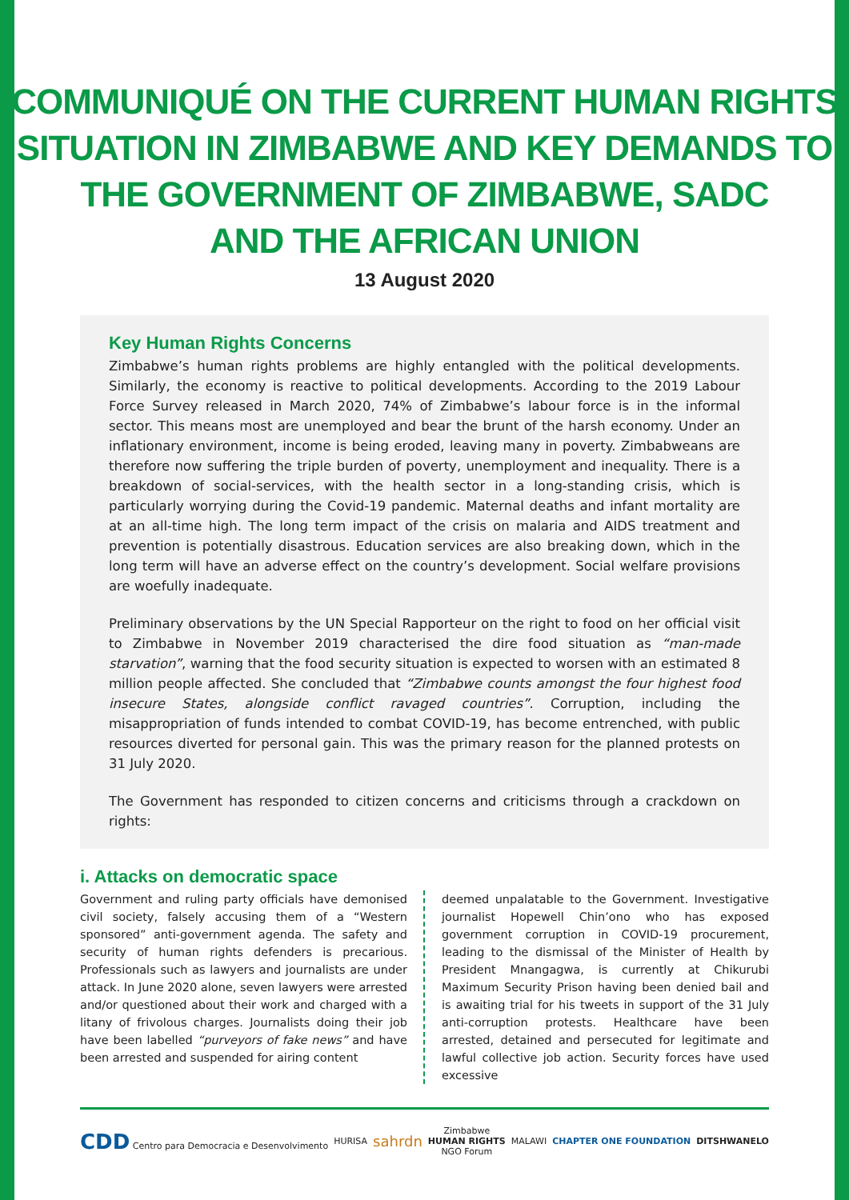COMMUNIQUÉ ON THE CURRENT HUMAN RIGHTS
SITUATION IN ZIMBABWE AND KEY DEMANDS TO
THE GOVERNMENT OF ZIMBABWE, SADC
AND THE AFRICAN UNION
13 August 2020
Key Human Rights Concerns
Zimbabwe’s human rights problems are highly entangled with the political developments. Similarly, the economy is reactive to political developments. According to the 2019 Labour Force Survey released in March 2020, 74% of Zimbabwe’s labour force is in the informal sector. This means most are unemployed and bear the brunt of the harsh economy. Under an inflationary environment, income is being eroded, leaving many in poverty. Zimbabweans are therefore now suffering the triple burden of poverty, unemployment and inequality. There is a breakdown of social-services, with the health sector in a long-standing crisis, which is particularly worrying during the Covid-19 pandemic. Maternal deaths and infant mortality are at an all-time high. The long term impact of the crisis on malaria and AIDS treatment and prevention is potentially disastrous. Education services are also breaking down, which in the long term will have an adverse effect on the country’s development. Social welfare provisions are woefully inadequate.
Preliminary observations by the UN Special Rapporteur on the right to food on her official visit to Zimbabwe in November 2019 characterised the dire food situation as “man-made starvation”, warning that the food security situation is expected to worsen with an estimated 8 million people affected. She concluded that “Zimbabwe counts amongst the four highest food insecure States, alongside conflict ravaged countries”. Corruption, including the misappropriation of funds intended to combat COVID-19, has become entrenched, with public resources diverted for personal gain. This was the primary reason for the planned protests on 31 July 2020.
The Government has responded to citizen concerns and criticisms through a crackdown on rights:
i. Attacks on democratic space
Government and ruling party officials have demonised civil society, falsely accusing them of a “Western sponsored” anti-government agenda. The safety and security of human rights defenders is precarious. Professionals such as lawyers and journalists are under attack. In June 2020 alone, seven lawyers were arrested and/or questioned about their work and charged with a litany of frivolous charges. Journalists doing their job have been labelled “purveyors of fake news” and have been arrested and suspended for airing content
deemed unpalatable to the Government. Investigative journalist Hopewell Chin’ono who has exposed government corruption in COVID-19 procurement, leading to the dismissal of the Minister of Health by President Mnangagwa, is currently at Chikurubi Maximum Security Prison having been denied bail and is awaiting trial for his tweets in support of the 31 July anti-corruption protests. Healthcare have been arrested, detained and persecuted for legitimate and lawful collective job action. Security forces have used excessive
CDD Centro para Democracia e Desenvolvimento HURISA sahrdn Zimbabwe
HUMAN RIGHTS
NGO Forum MALAWI CHAPTER ONE FOUNDATION DITSHWANELO